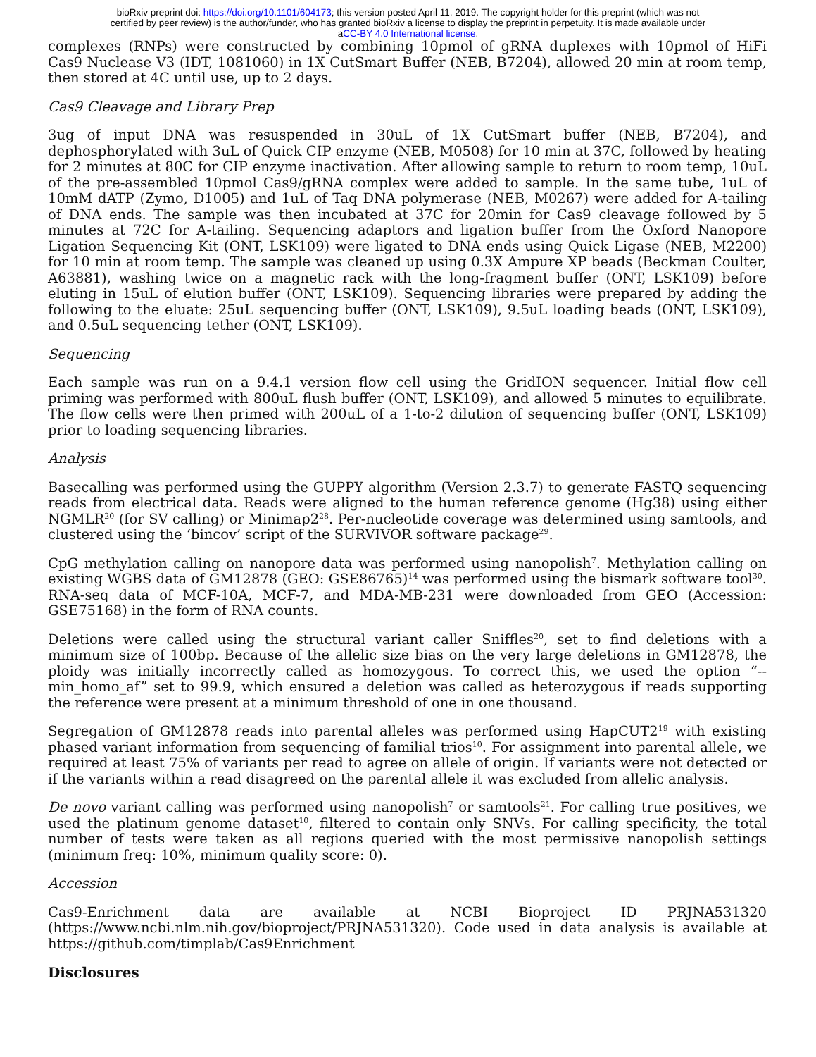bioRxiv preprint doi: https://doi.org/10.1101/604173; this version posted April 11, 2019. The copyright holder for this preprint (which was not
certified by peer review) is the author/funder, who has granted bioRxiv a license to display the preprint in perpetuity. It is made available under
aCC-BY 4.0 International license.
complexes (RNPs) were constructed by combining 10pmol of gRNA duplexes with 10pmol of HiFi Cas9 Nuclease V3 (IDT, 1081060) in 1X CutSmart Buffer (NEB, B7204), allowed 20 min at room temp, then stored at 4C until use, up to 2 days.
Cas9 Cleavage and Library Prep
3ug of input DNA was resuspended in 30uL of 1X CutSmart buffer (NEB, B7204), and dephosphorylated with 3uL of Quick CIP enzyme (NEB, M0508) for 10 min at 37C, followed by heating for 2 minutes at 80C for CIP enzyme inactivation. After allowing sample to return to room temp, 10uL of the pre-assembled 10pmol Cas9/gRNA complex were added to sample. In the same tube, 1uL of 10mM dATP (Zymo, D1005) and 1uL of Taq DNA polymerase (NEB, M0267) were added for A-tailing of DNA ends. The sample was then incubated at 37C for 20min for Cas9 cleavage followed by 5 minutes at 72C for A-tailing. Sequencing adaptors and ligation buffer from the Oxford Nanopore Ligation Sequencing Kit (ONT, LSK109) were ligated to DNA ends using Quick Ligase (NEB, M2200) for 10 min at room temp. The sample was cleaned up using 0.3X Ampure XP beads (Beckman Coulter, A63881), washing twice on a magnetic rack with the long-fragment buffer (ONT, LSK109) before eluting in 15uL of elution buffer (ONT, LSK109). Sequencing libraries were prepared by adding the following to the eluate: 25uL sequencing buffer (ONT, LSK109), 9.5uL loading beads (ONT, LSK109), and 0.5uL sequencing tether (ONT, LSK109).
Sequencing
Each sample was run on a 9.4.1 version flow cell using the GridION sequencer. Initial flow cell priming was performed with 800uL flush buffer (ONT, LSK109), and allowed 5 minutes to equilibrate. The flow cells were then primed with 200uL of a 1-to-2 dilution of sequencing buffer (ONT, LSK109) prior to loading sequencing libraries.
Analysis
Basecalling was performed using the GUPPY algorithm (Version 2.3.7) to generate FASTQ sequencing reads from electrical data. Reads were aligned to the human reference genome (Hg38) using either NGMLR<sup>20</sup> (for SV calling) or Minimap2<sup>28</sup>. Per-nucleotide coverage was determined using samtools, and clustered using the ‘bincov’ script of the SURVIVOR software package<sup>29</sup>.
CpG methylation calling on nanopore data was performed using nanopolish<sup>7</sup>. Methylation calling on existing WGBS data of GM12878 (GEO: GSE86765)<sup>14</sup> was performed using the bismark software tool<sup>30</sup>. RNA-seq data of MCF-10A, MCF-7, and MDA-MB-231 were downloaded from GEO (Accession: GSE75168) in the form of RNA counts.
Deletions were called using the structural variant caller Sniffles<sup>20</sup>, set to find deletions with a minimum size of 100bp. Because of the allelic size bias on the very large deletions in GM12878, the ploidy was initially incorrectly called as homozygous. To correct this, we used the option “--min_homo_af” set to 99.9, which ensured a deletion was called as heterozygous if reads supporting the reference were present at a minimum threshold of one in one thousand.
Segregation of GM12878 reads into parental alleles was performed using HapCUT2<sup>19</sup> with existing phased variant information from sequencing of familial trios<sup>10</sup>. For assignment into parental allele, we required at least 75% of variants per read to agree on allele of origin. If variants were not detected or if the variants within a read disagreed on the parental allele it was excluded from allelic analysis.
De novo variant calling was performed using nanopolish<sup>7</sup> or samtools<sup>21</sup>. For calling true positives, we used the platinum genome dataset<sup>10</sup>, filtered to contain only SNVs. For calling specificity, the total number of tests were taken as all regions queried with the most permissive nanopolish settings (minimum freq: 10%, minimum quality score: 0).
Accession
Cas9-Enrichment data are available at NCBI Bioproject ID PRJNA531320 (https://www.ncbi.nlm.nih.gov/bioproject/PRJNA531320). Code used in data analysis is available at https://github.com/timplab/Cas9Enrichment
Disclosures